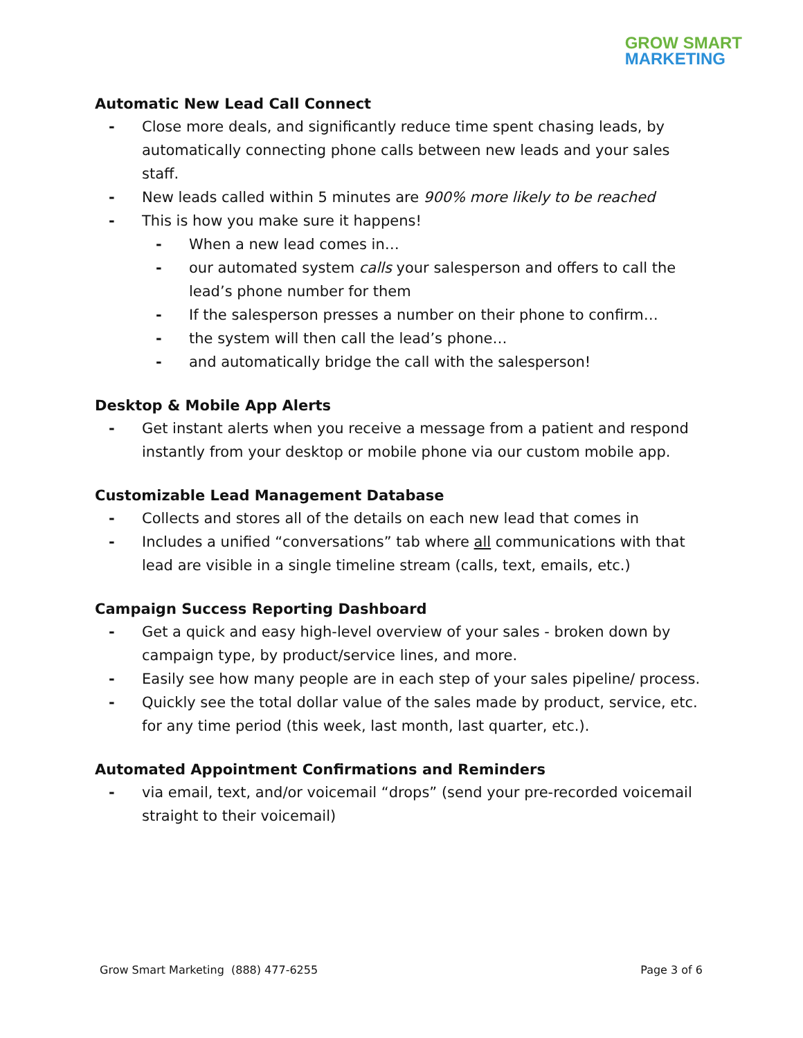GROW SMART
MARKETING
Automatic New Lead Call Connect
Close more deals, and significantly reduce time spent chasing leads, by automatically connecting phone calls between new leads and your sales staff.
New leads called within 5 minutes are 900% more likely to be reached
This is how you make sure it happens!
When a new lead comes in…
our automated system calls your salesperson and offers to call the lead’s phone number for them
If the salesperson presses a number on their phone to confirm…
the system will then call the lead’s phone…
and automatically bridge the call with the salesperson!
Desktop & Mobile App Alerts
Get instant alerts when you receive a message from a patient and respond instantly from your desktop or mobile phone via our custom mobile app.
Customizable Lead Management Database
Collects and stores all of the details on each new lead that comes in
Includes a unified “conversations” tab where all communications with that lead are visible in a single timeline stream (calls, text, emails, etc.)
Campaign Success Reporting Dashboard
Get a quick and easy high-level overview of your sales - broken down by campaign type, by product/service lines, and more.
Easily see how many people are in each step of your sales pipeline/ process.
Quickly see the total dollar value of the sales made by product, service, etc. for any time period (this week, last month, last quarter, etc.).
Automated Appointment Confirmations and Reminders
via email, text, and/or voicemail “drops” (send your pre-recorded voicemail straight to their voicemail)
Grow Smart Marketing (888) 477-6255 Page 3 of 6